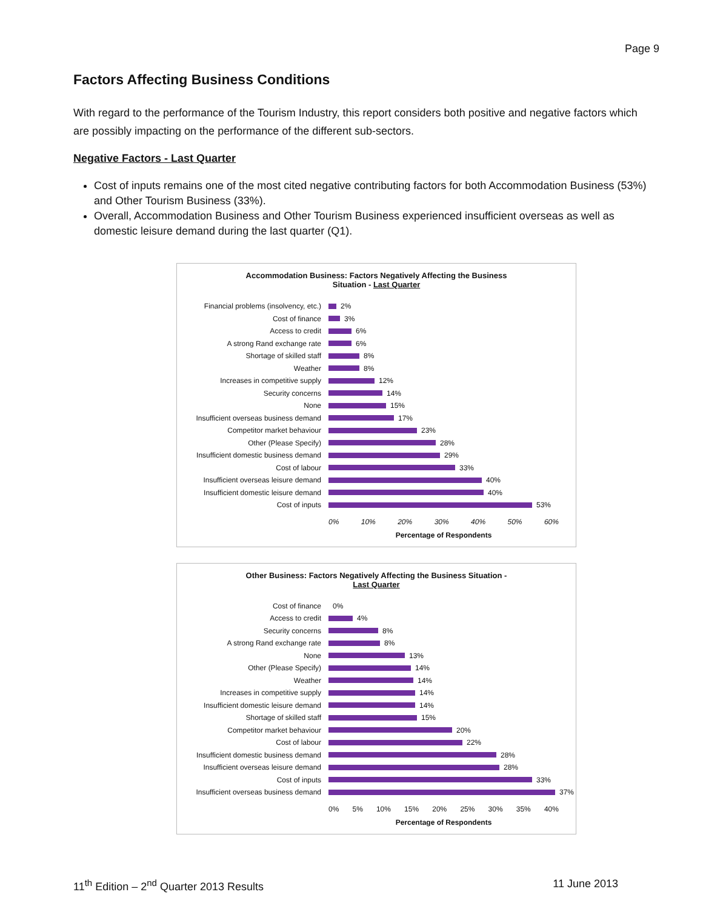Page 9
Factors Affecting Business Conditions
With regard to the performance of the Tourism Industry, this report considers both positive and negative factors which are possibly impacting on the performance of the different sub-sectors.
Negative Factors - Last Quarter
Cost of inputs remains one of the most cited negative contributing factors for both Accommodation Business (53%) and Other Tourism Business (33%).
Overall, Accommodation Business and Other Tourism Business experienced insufficient overseas as well as domestic leisure demand during the last quarter (Q1).
Accommodation Business: Factors Negatively Affecting the Business
Situation - Last Quarter
Financial problems (insolvency, etc.) 2%
Cost of finance 3%
Access to credit 6%
A strong Rand exchange rate 6%
Shortage of skilled staff 8%
Weather 8%
Increases in competitive supply 12%
Security concerns 14%
None 15%
Insufficient overseas business demand 17%
Competitor market behaviour 23%
Other (Please Specify) 28%
Insufficient domestic business demand 29%
Cost of labour 33%
Insufficient overseas leisure demand 40%
Insufficient domestic leisure demand 40%
Cost of inputs 53%
0% 10% 20% 30% 40% 50% 60%
Percentage of Respondents
Other Business: Factors Negatively Affecting the Business Situation -
Last Quarter
Cost of finance 0%
Access to credit 4%
Security concerns 8%
A strong Rand exchange rate 8%
None 13%
Other (Please Specify) 14%
Weather 14%
Increases in competitive supply 14%
Insufficient domestic leisure demand 14%
Shortage of skilled staff 15%
Competitor market behaviour 20%
Cost of labour 22%
Insufficient domestic business demand 28%
Insufficient overseas leisure demand 28%
Cost of inputs 33%
Insufficient overseas business demand 37%
0% 5% 10% 15% 20% 25% 30% 35% 40%
Percentage of Respondents
11<sup>th</sup> Edition – 2<sup>nd</sup> Quarter 2013 Results 11 June 2013